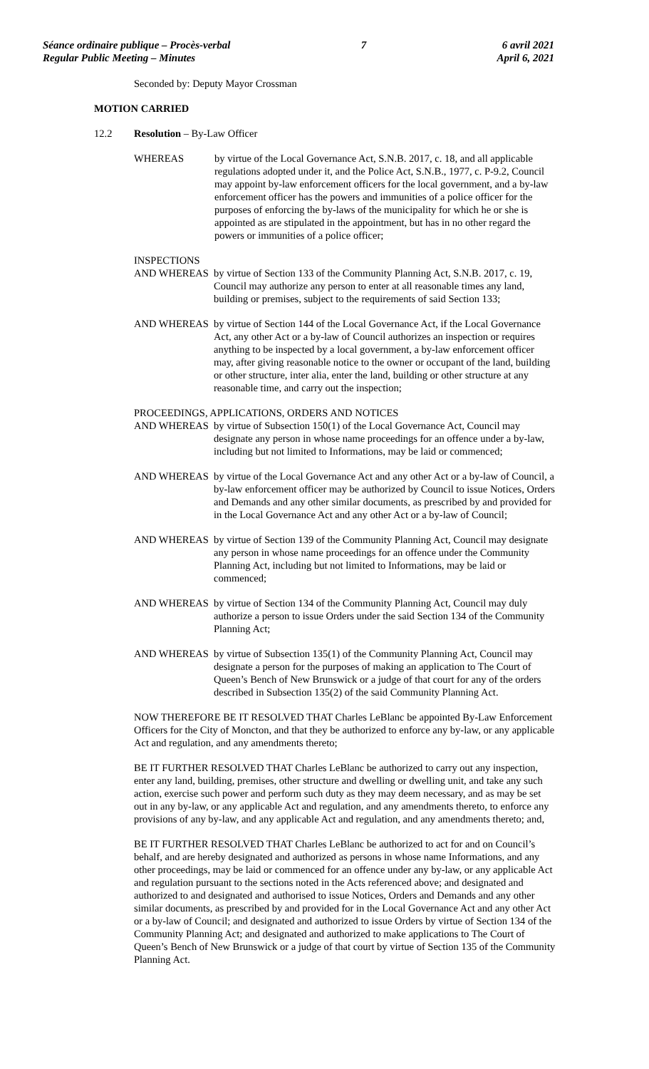Séance ordinaire publique – Procès-verbal
Regular Public Meeting – Minutes
7 6 avril 2021
April 6, 2021
Seconded by: Deputy Mayor Crossman
MOTION CARRIED
12.2 Resolution – By-Law Officer
WHEREAS by virtue of the Local Governance Act, S.N.B. 2017, c. 18, and all applicable regulations adopted under it, and the Police Act, S.N.B., 1977, c. P-9.2, Council may appoint by-law enforcement officers for the local government, and a by-law enforcement officer has the powers and immunities of a police officer for the purposes of enforcing the by-laws of the municipality for which he or she is appointed as are stipulated in the appointment, but has in no other regard the powers or immunities of a police officer;
INSPECTIONS
AND WHEREAS by virtue of Section 133 of the Community Planning Act, S.N.B. 2017, c. 19, Council may authorize any person to enter at all reasonable times any land, building or premises, subject to the requirements of said Section 133;
AND WHEREAS by virtue of Section 144 of the Local Governance Act, if the Local Governance Act, any other Act or a by-law of Council authorizes an inspection or requires anything to be inspected by a local government, a by-law enforcement officer may, after giving reasonable notice to the owner or occupant of the land, building or other structure, inter alia, enter the land, building or other structure at any reasonable time, and carry out the inspection;
PROCEEDINGS, APPLICATIONS, ORDERS AND NOTICES
AND WHEREAS by virtue of Subsection 150(1) of the Local Governance Act, Council may designate any person in whose name proceedings for an offence under a by-law, including but not limited to Informations, may be laid or commenced;
AND WHEREAS by virtue of the Local Governance Act and any other Act or a by-law of Council, a by-law enforcement officer may be authorized by Council to issue Notices, Orders and Demands and any other similar documents, as prescribed by and provided for in the Local Governance Act and any other Act or a by-law of Council;
AND WHEREAS by virtue of Section 139 of the Community Planning Act, Council may designate any person in whose name proceedings for an offence under the Community Planning Act, including but not limited to Informations, may be laid or commenced;
AND WHEREAS by virtue of Section 134 of the Community Planning Act, Council may duly authorize a person to issue Orders under the said Section 134 of the Community Planning Act;
AND WHEREAS by virtue of Subsection 135(1) of the Community Planning Act, Council may designate a person for the purposes of making an application to The Court of Queen’s Bench of New Brunswick or a judge of that court for any of the orders described in Subsection 135(2) of the said Community Planning Act.
NOW THEREFORE BE IT RESOLVED THAT Charles LeBlanc be appointed By-Law Enforcement Officers for the City of Moncton, and that they be authorized to enforce any by-law, or any applicable Act and regulation, and any amendments thereto;
BE IT FURTHER RESOLVED THAT Charles LeBlanc be authorized to carry out any inspection, enter any land, building, premises, other structure and dwelling or dwelling unit, and take any such action, exercise such power and perform such duty as they may deem necessary, and as may be set out in any by-law, or any applicable Act and regulation, and any amendments thereto, to enforce any provisions of any by-law, and any applicable Act and regulation, and any amendments thereto; and,
BE IT FURTHER RESOLVED THAT Charles LeBlanc be authorized to act for and on Council’s behalf, and are hereby designated and authorized as persons in whose name Informations, and any other proceedings, may be laid or commenced for an offence under any by-law, or any applicable Act and regulation pursuant to the sections noted in the Acts referenced above; and designated and authorized to and designated and authorised to issue Notices, Orders and Demands and any other similar documents, as prescribed by and provided for in the Local Governance Act and any other Act or a by-law of Council; and designated and authorized to issue Orders by virtue of Section 134 of the Community Planning Act; and designated and authorized to make applications to The Court of Queen’s Bench of New Brunswick or a judge of that court by virtue of Section 135 of the Community Planning Act.